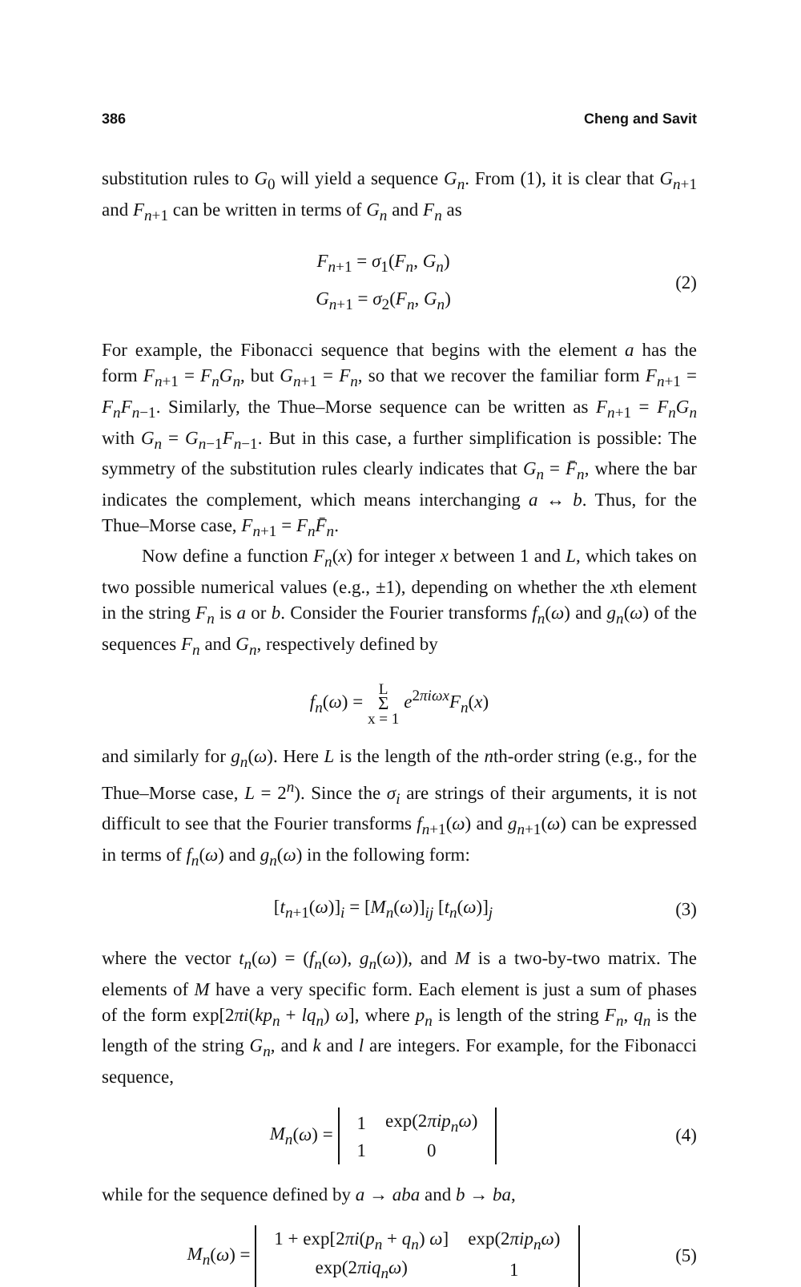386 Cheng and Savit
substitution rules to G<sub>0</sub> will yield a sequence G<sub>n</sub>. From (1), it is clear that G<sub>n+1</sub> and F<sub>n+1</sub> can be written in terms of G<sub>n</sub> and F<sub>n</sub> as
F<sub>n+1</sub> = σ<sub>1</sub>(F<sub>n</sub>, G<sub>n</sub>)
G<sub>n+1</sub> = σ<sub>2</sub>(F<sub>n</sub>, G<sub>n</sub>)
(2)
For example, the Fibonacci sequence that begins with the element a has the form F<sub>n+1</sub> = F<sub>n</sub>G<sub>n</sub>, but G<sub>n+1</sub> = F<sub>n</sub>, so that we recover the familiar form F<sub>n+1</sub> = F<sub>n</sub>F<sub>n−1</sub>. Similarly, the Thue–Morse sequence can be written as F<sub>n+1</sub> = F<sub>n</sub>G<sub>n</sub> with G<sub>n</sub> = G<sub>n−1</sub>F<sub>n−1</sub>. But in this case, a further simplification is possible: The symmetry of the substitution rules clearly indicates that G<sub>n</sub> = F̄<sub>n</sub>, where the bar indicates the complement, which means interchanging a ↔ b. Thus, for the Thue–Morse case, F<sub>n+1</sub> = F<sub>n</sub>F̄<sub>n</sub>.
Now define a function F<sub>n</sub>(x) for integer x between 1 and L, which takes on two possible numerical values (e.g., ±1), depending on whether the xth element in the string F<sub>n</sub> is a or b. Consider the Fourier transforms f<sub>n</sub>(ω) and g<sub>n</sub>(ω) of the sequences F<sub>n</sub> and G<sub>n</sub>, respectively defined by
f<sub>n</sub>(ω) = L
Σ
x = 1 e<sup>2πiωx</sup>F<sub>n</sub>(x)
and similarly for g<sub>n</sub>(ω). Here L is the length of the nth-order string (e.g., for the Thue–Morse case, L = 2<sup>n</sup>). Since the σ<sub>i</sub> are strings of their arguments, it is not difficult to see that the Fourier transforms f<sub>n+1</sub>(ω) and g<sub>n+1</sub>(ω) can be expressed in terms of f<sub>n</sub>(ω) and g<sub>n</sub>(ω) in the following form:
[t<sub>n+1</sub>(ω)]<sub>i</sub> = [M<sub>n</sub>(ω)]<sub>ij</sub> [t<sub>n</sub>(ω)]<sub>j</sub>
(3)
where the vector t<sub>n</sub>(ω) = (f<sub>n</sub>(ω), g<sub>n</sub>(ω)), and M is a two-by-two matrix. The elements of M have a very specific form. Each element is just a sum of phases of the form exp[2πi(kp<sub>n</sub> + lq<sub>n</sub>) ω], where p<sub>n</sub> is length of the string F<sub>n</sub>, q<sub>n</sub> is the length of the string G<sub>n</sub>, and k and l are integers. For example, for the Fibonacci sequence,
M<sub>n</sub>(ω) =
| 1 | exp(2 πip<sub>n</sub>ω ) |
| 1 | 0 |
(4)
while for the sequence defined by a → aba and b → ba,
M<sub>n</sub>(ω) =
| 1 + exp[2 πi ( p<sub>n</sub> + q<sub>n</sub> ) ω ] | exp(2 πip<sub>n</sub>ω ) |
| exp(2 πiq<sub>n</sub>ω ) | 1 |
(5)